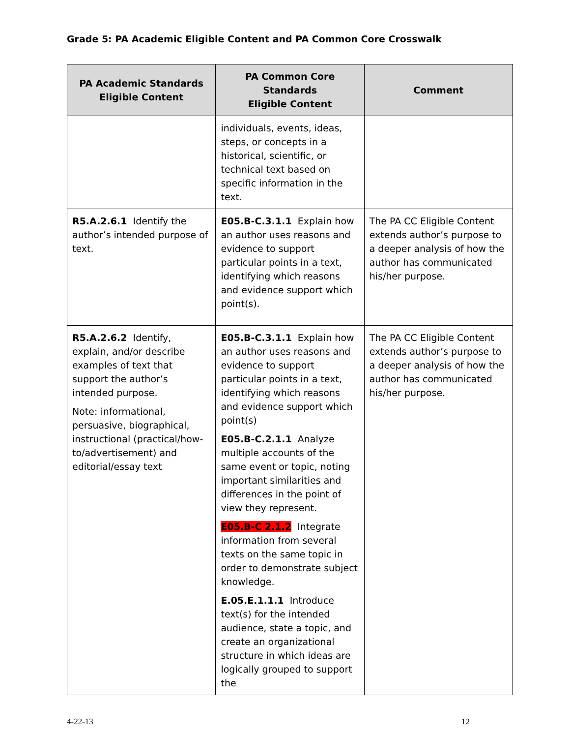Grade 5: PA Academic Eligible Content and PA Common Core Crosswalk
| PA Academic Standards Eligible Content | PA Common Core Standards Eligible Content | Comment |
| --- | --- | --- |
| | individuals, events, ideas, steps, or concepts in a historical, scientific, or technical text based on specific information in the text. | |
| R5.A.2.6.1 Identify the author’s intended purpose of text. | E05.B-C.3.1.1 Explain how an author uses reasons and evidence to support particular points in a text, identifying which reasons and evidence support which point(s). | The PA CC Eligible Content extends author’s purpose to a deeper analysis of how the author has communicated his/her purpose. |
| R5.A.2.6.2 Identify, explain, and/or describe examples of text that support the author’s intended purpose. Note: informational, persuasive, biographical, instructional (practical/how-to/advertisement) and editorial/essay text | E05.B-C.3.1.1 Explain how an author uses reasons and evidence to support particular points in a text, identifying which reasons and evidence support which point(s) E05.B-C.2.1.1 Analyze multiple accounts of the same event or topic, noting important similarities and differences in the point of view they represent. E05.B-C 2.1.2 Integrate information from several texts on the same topic in order to demonstrate subject knowledge. E.05.E.1.1.1 Introduce text(s) for the intended audience, state a topic, and create an organizational structure in which ideas are logically grouped to support the | The PA CC Eligible Content extends author’s purpose to a deeper analysis of how the author has communicated his/her purpose. |
4-22-13 12